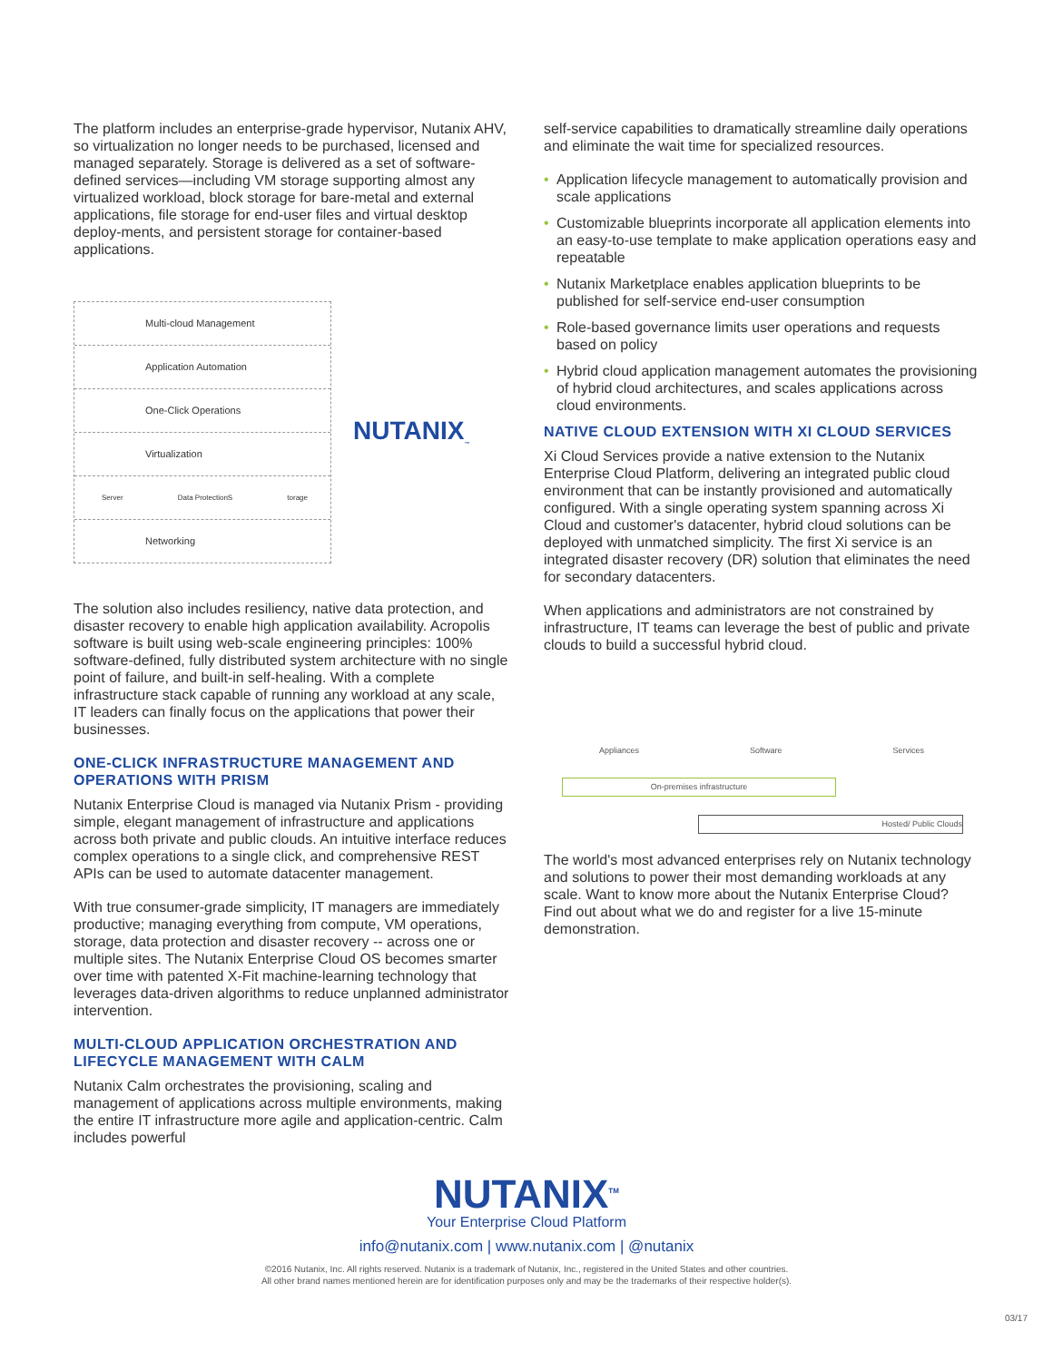The platform includes an enterprise-grade hypervisor, Nutanix AHV, so virtualization no longer needs to be purchased, licensed and managed separately. Storage is delivered as a set of software-defined services—including VM storage supporting almost any virtualized workload, block storage for bare-metal and external applications, file storage for end-user files and virtual desktop deploy-ments, and persistent storage for container-based applications.
Multi-cloud Management
Application Automation
One-Click Operations
Virtualization
Server Data ProtectionS torage
Networking
NUTANIX<sub>™</sub>
The solution also includes resiliency, native data protection, and disaster recovery to enable high application availability. Acropolis software is built using web-scale engineering principles: 100% software-defined, fully distributed system architecture with no single point of failure, and built-in self-healing. With a complete infrastructure stack capable of running any workload at any scale, IT leaders can finally focus on the applications that power their businesses.
ONE-CLICK INFRASTRUCTURE MANAGEMENT AND OPERATIONS WITH PRISM
Nutanix Enterprise Cloud is managed via Nutanix Prism - providing simple, elegant management of infrastructure and applications across both private and public clouds. An intuitive interface reduces complex operations to a single click, and comprehensive REST APIs can be used to automate datacenter management.
With true consumer-grade simplicity, IT managers are immediately productive; managing everything from compute, VM operations, storage, data protection and disaster recovery -- across one or multiple sites. The Nutanix Enterprise Cloud OS becomes smarter over time with patented X-Fit machine-learning technology that leverages data-driven algorithms to reduce unplanned administrator intervention.
MULTI-CLOUD APPLICATION ORCHESTRATION AND LIFECYCLE MANAGEMENT WITH CALM
Nutanix Calm orchestrates the provisioning, scaling and management of applications across multiple environments, making the entire IT infrastructure more agile and application-centric. Calm includes powerful
self-service capabilities to dramatically streamline daily operations and eliminate the wait time for specialized resources.
• Application lifecycle management to automatically provision and scale applications
• Customizable blueprints incorporate all application elements into an easy-to-use template to make application operations easy and repeatable
• Nutanix Marketplace enables application blueprints to be published for self-service end-user consumption
• Role-based governance limits user operations and requests based on policy
• Hybrid cloud application management automates the provisioning of hybrid cloud architectures, and scales applications across cloud environments.
NATIVE CLOUD EXTENSION WITH XI CLOUD SERVICES
Xi Cloud Services provide a native extension to the Nutanix Enterprise Cloud Platform, delivering an integrated public cloud environment that can be instantly provisioned and automatically configured. With a single operating system spanning across Xi Cloud and customer's datacenter, hybrid cloud solutions can be deployed with unmatched simplicity. The first Xi service is an integrated disaster recovery (DR) solution that eliminates the need for secondary datacenters.
When applications and administrators are not constrained by infrastructure, IT teams can leverage the best of public and private clouds to build a successful hybrid cloud.
Appliances Software Services
On-premises infrastructure
Hosted/ Public Clouds
The world's most advanced enterprises rely on Nutanix technology and solutions to power their most demanding workloads at any scale. Want to know more about the Nutanix Enterprise Cloud? Find out about what we do and register for a live 15-minute demonstration.
NUTANIX<sup>TM</sup>
Your Enterprise Cloud Platform
info@nutanix.com | www.nutanix.com | @nutanix
©2016 Nutanix, Inc. All rights reserved. Nutanix is a trademark of Nutanix, Inc., registered in the United States and other countries.
All other brand names mentioned herein are for identification purposes only and may be the trademarks of their respective holder(s).
03/17